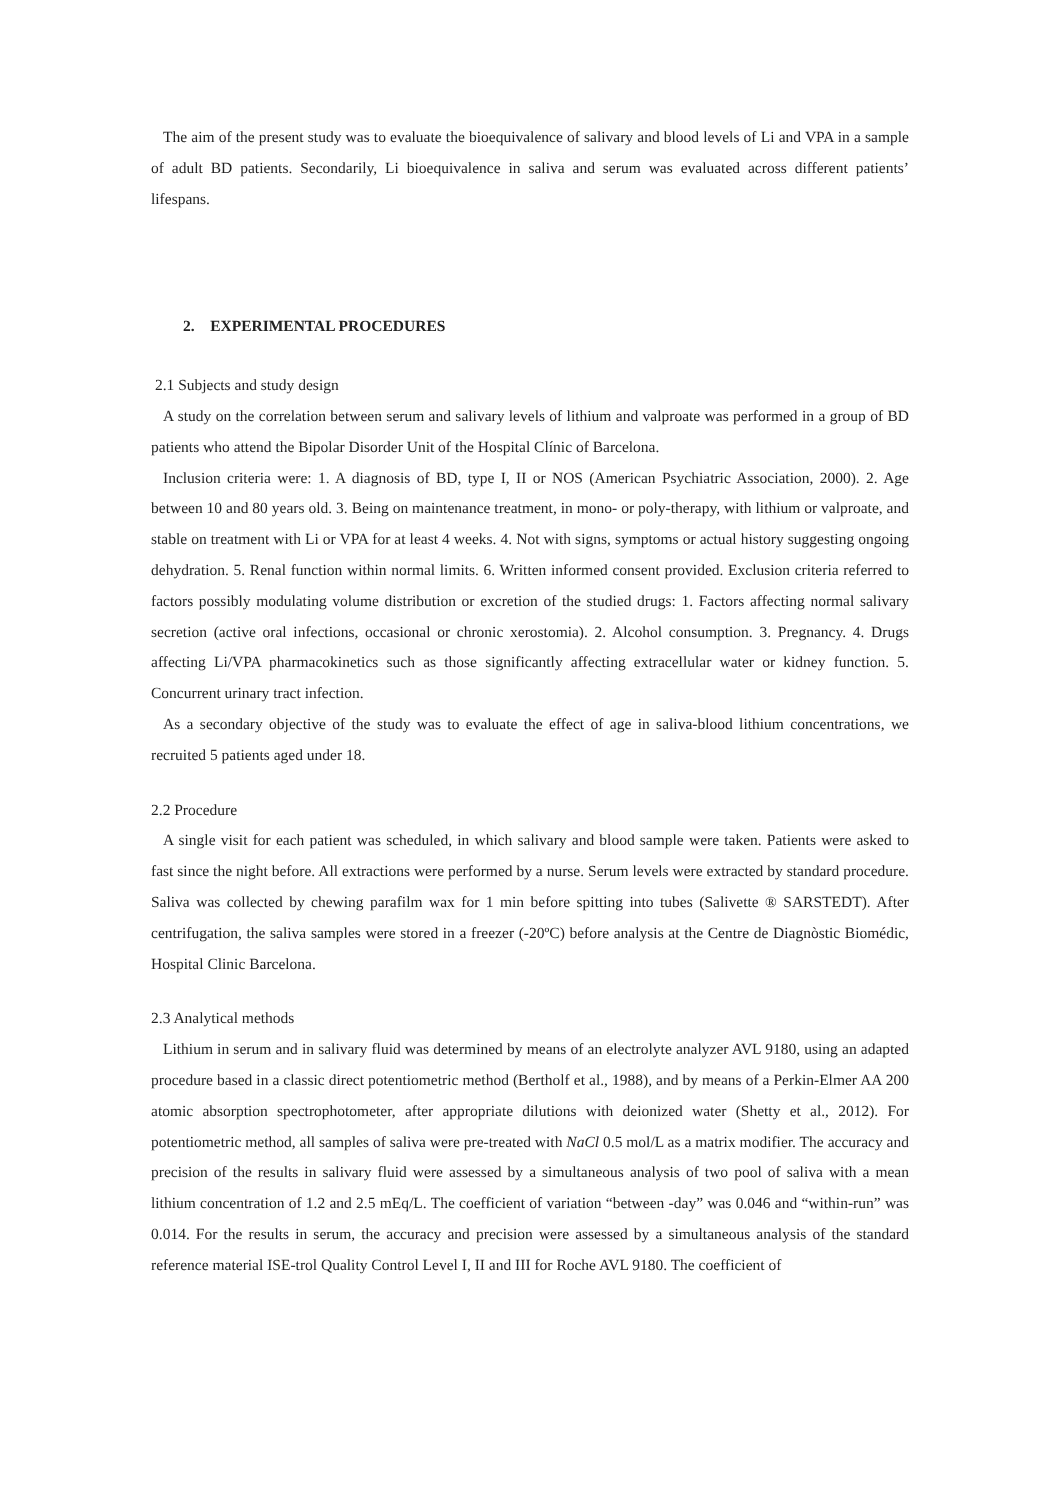The aim of the present study was to evaluate the bioequivalence of salivary and blood levels of Li and VPA in a sample of adult BD patients. Secondarily, Li bioequivalence in saliva and serum was evaluated across different patients’ lifespans.
2. EXPERIMENTAL PROCEDURES
2.1 Subjects and study design
A study on the correlation between serum and salivary levels of lithium and valproate was performed in a group of BD patients who attend the Bipolar Disorder Unit of the Hospital Clínic of Barcelona.
Inclusion criteria were: 1. A diagnosis of BD, type I, II or NOS (American Psychiatric Association, 2000). 2. Age between 10 and 80 years old. 3. Being on maintenance treatment, in mono- or poly-therapy, with lithium or valproate, and stable on treatment with Li or VPA for at least 4 weeks. 4. Not with signs, symptoms or actual history suggesting ongoing dehydration. 5. Renal function within normal limits. 6. Written informed consent provided. Exclusion criteria referred to factors possibly modulating volume distribution or excretion of the studied drugs: 1. Factors affecting normal salivary secretion (active oral infections, occasional or chronic xerostomia). 2. Alcohol consumption. 3. Pregnancy. 4. Drugs affecting Li/VPA pharmacokinetics such as those significantly affecting extracellular water or kidney function. 5. Concurrent urinary tract infection.
As a secondary objective of the study was to evaluate the effect of age in saliva-blood lithium concentrations, we recruited 5 patients aged under 18.
2.2 Procedure
A single visit for each patient was scheduled, in which salivary and blood sample were taken. Patients were asked to fast since the night before. All extractions were performed by a nurse. Serum levels were extracted by standard procedure. Saliva was collected by chewing parafilm wax for 1 min before spitting into tubes (Salivette ® SARSTEDT). After centrifugation, the saliva samples were stored in a freezer (-20ºC) before analysis at the Centre de Diagnòstic Biomédic, Hospital Clinic Barcelona.
2.3 Analytical methods
Lithium in serum and in salivary fluid was determined by means of an electrolyte analyzer AVL 9180, using an adapted procedure based in a classic direct potentiometric method (Bertholf et al., 1988), and by means of a Perkin-Elmer AA 200 atomic absorption spectrophotometer, after appropriate dilutions with deionized water (Shetty et al., 2012). For potentiometric method, all samples of saliva were pre-treated with NaCl 0.5 mol/L as a matrix modifier. The accuracy and precision of the results in salivary fluid were assessed by a simultaneous analysis of two pool of saliva with a mean lithium concentration of 1.2 and 2.5 mEq/L. The coefficient of variation “between -day” was 0.046 and “within-run” was 0.014. For the results in serum, the accuracy and precision were assessed by a simultaneous analysis of the standard reference material ISE-trol Quality Control Level I, II and III for Roche AVL 9180. The coefficient of